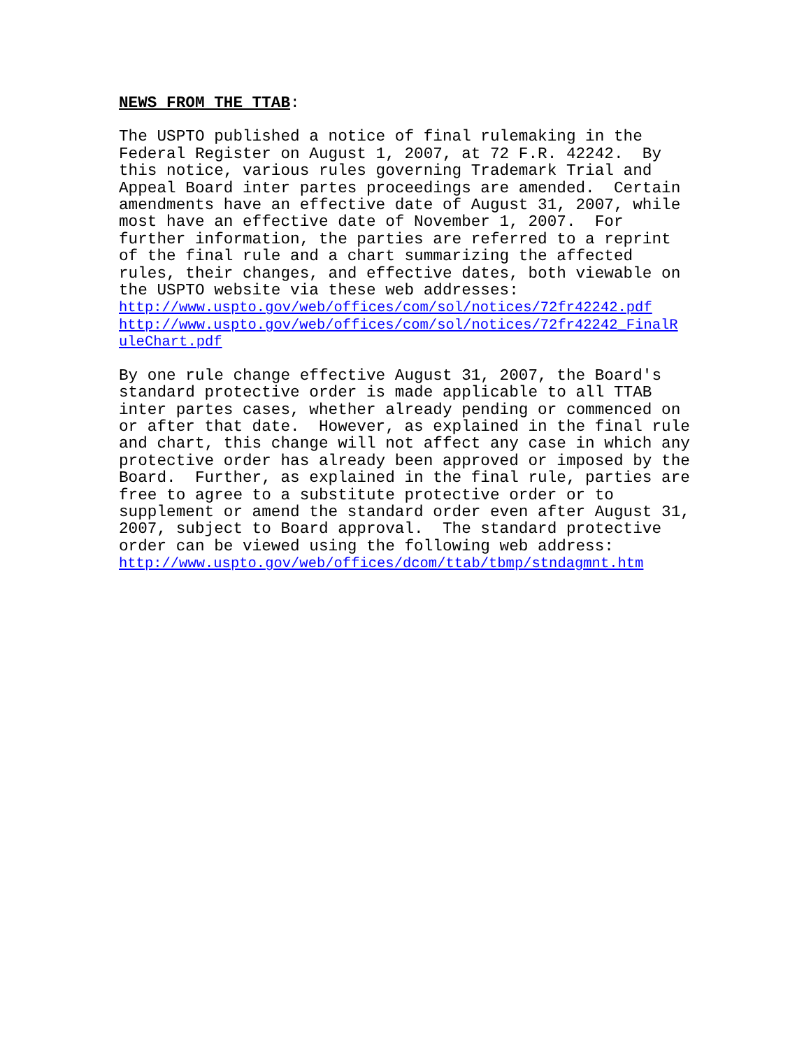NEWS FROM THE TTAB:
The USPTO published a notice of final rulemaking in the Federal Register on August 1, 2007, at 72 F.R. 42242. By this notice, various rules governing Trademark Trial and Appeal Board inter partes proceedings are amended. Certain amendments have an effective date of August 31, 2007, while most have an effective date of November 1, 2007. For further information, the parties are referred to a reprint of the final rule and a chart summarizing the affected rules, their changes, and effective dates, both viewable on the USPTO website via these web addresses: http://www.uspto.gov/web/offices/com/sol/notices/72fr42242.pdf http://www.uspto.gov/web/offices/com/sol/notices/72fr42242_FinalR uleChart.pdf
By one rule change effective August 31, 2007, the Board's standard protective order is made applicable to all TTAB inter partes cases, whether already pending or commenced on or after that date. However, as explained in the final rule and chart, this change will not affect any case in which any protective order has already been approved or imposed by the Board. Further, as explained in the final rule, parties are free to agree to a substitute protective order or to supplement or amend the standard order even after August 31, 2007, subject to Board approval. The standard protective order can be viewed using the following web address: http://www.uspto.gov/web/offices/dcom/ttab/tbmp/stndagmnt.htm